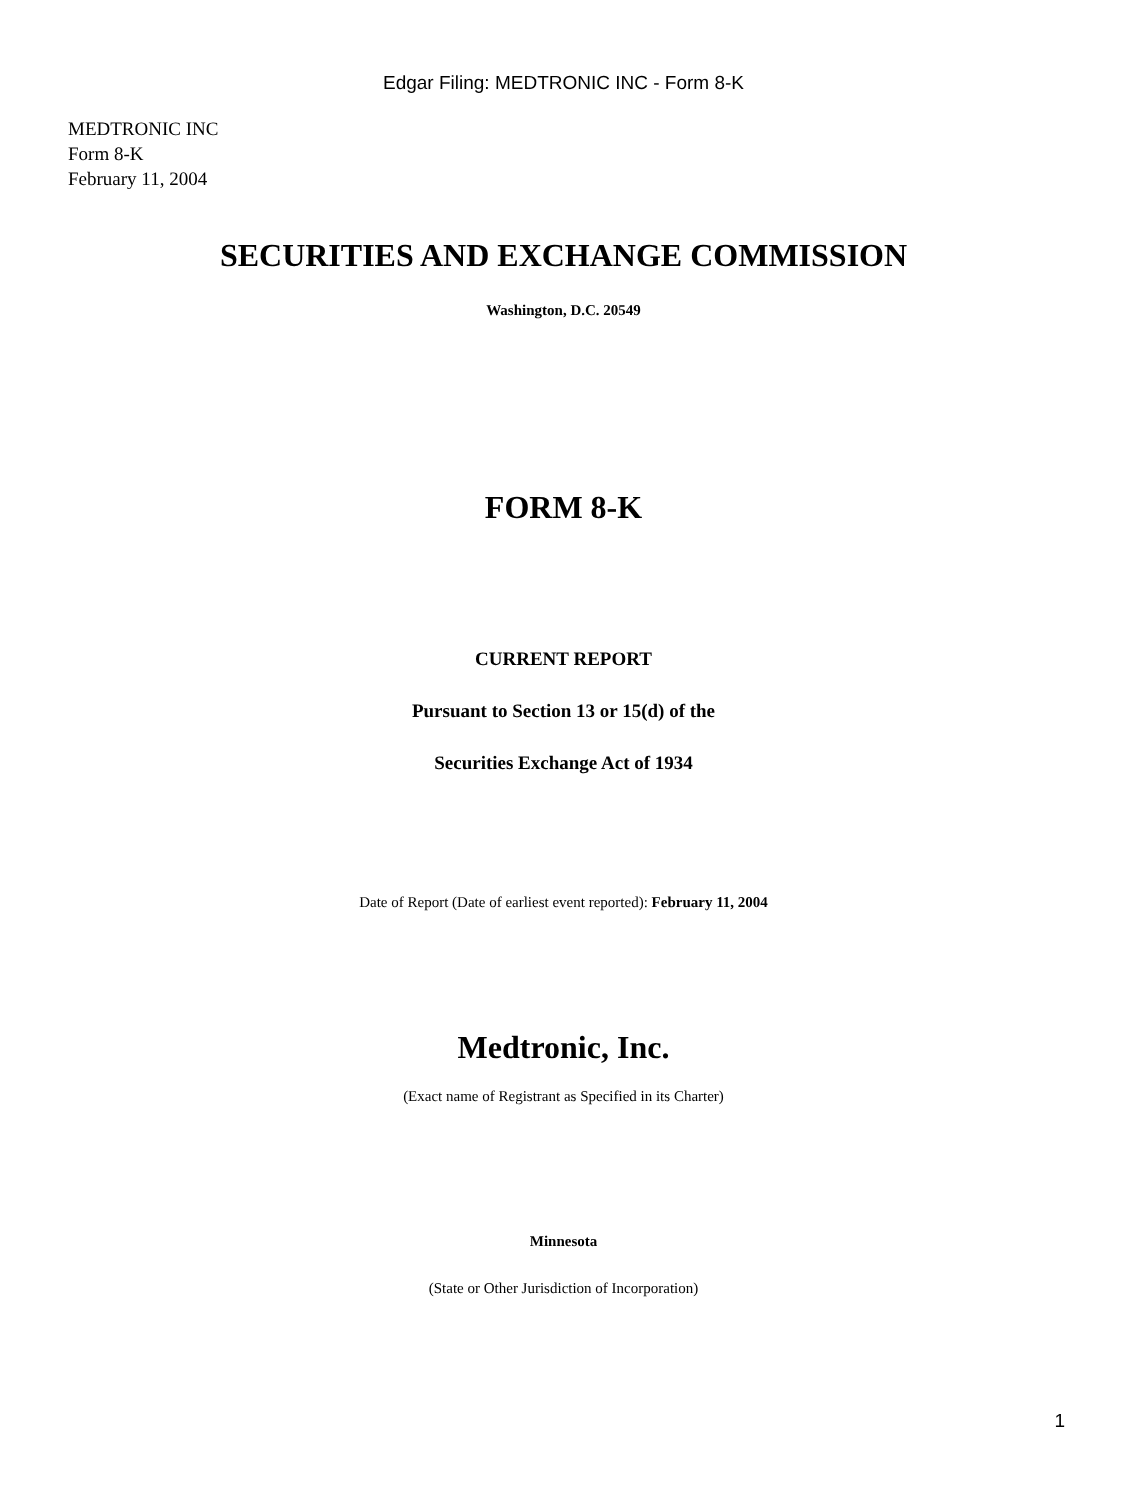Edgar Filing: MEDTRONIC INC - Form 8-K
MEDTRONIC INC
Form 8-K
February 11, 2004
SECURITIES AND EXCHANGE COMMISSION
Washington, D.C. 20549
FORM 8-K
CURRENT REPORT
Pursuant to Section 13 or 15(d) of the
Securities Exchange Act of 1934
Date of Report (Date of earliest event reported): February 11, 2004
Medtronic, Inc.
(Exact name of Registrant as Specified in its Charter)
Minnesota
(State or Other Jurisdiction of Incorporation)
1